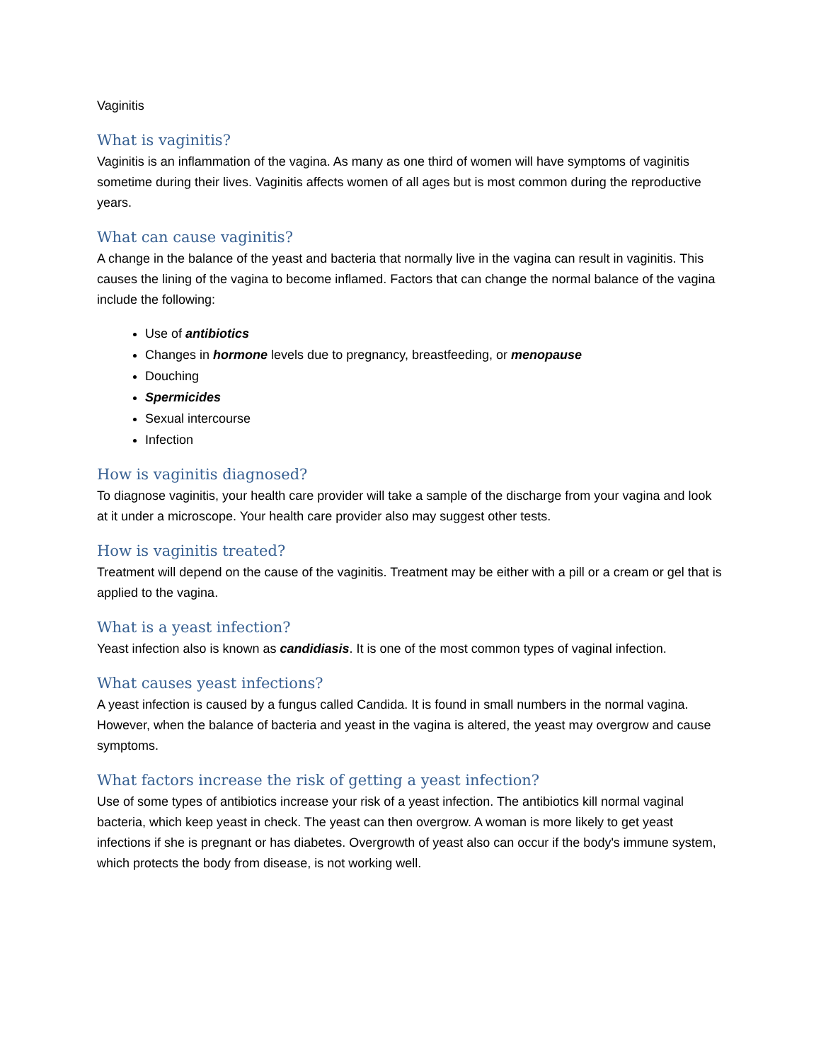Vaginitis
What is vaginitis?
Vaginitis is an inflammation of the vagina. As many as one third of women will have symptoms of vaginitis sometime during their lives. Vaginitis affects women of all ages but is most common during the reproductive years.
What can cause vaginitis?
A change in the balance of the yeast and bacteria that normally live in the vagina can result in vaginitis. This causes the lining of the vagina to become inflamed. Factors that can change the normal balance of the vagina include the following:
Use of antibiotics
Changes in hormone levels due to pregnancy, breastfeeding, or menopause
Douching
Spermicides
Sexual intercourse
Infection
How is vaginitis diagnosed?
To diagnose vaginitis, your health care provider will take a sample of the discharge from your vagina and look at it under a microscope. Your health care provider also may suggest other tests.
How is vaginitis treated?
Treatment will depend on the cause of the vaginitis. Treatment may be either with a pill or a cream or gel that is applied to the vagina.
What is a yeast infection?
Yeast infection also is known as candidiasis. It is one of the most common types of vaginal infection.
What causes yeast infections?
A yeast infection is caused by a fungus called Candida. It is found in small numbers in the normal vagina. However, when the balance of bacteria and yeast in the vagina is altered, the yeast may overgrow and cause symptoms.
What factors increase the risk of getting a yeast infection?
Use of some types of antibiotics increase your risk of a yeast infection. The antibiotics kill normal vaginal bacteria, which keep yeast in check. The yeast can then overgrow. A woman is more likely to get yeast infections if she is pregnant or has diabetes. Overgrowth of yeast also can occur if the body's immune system, which protects the body from disease, is not working well.